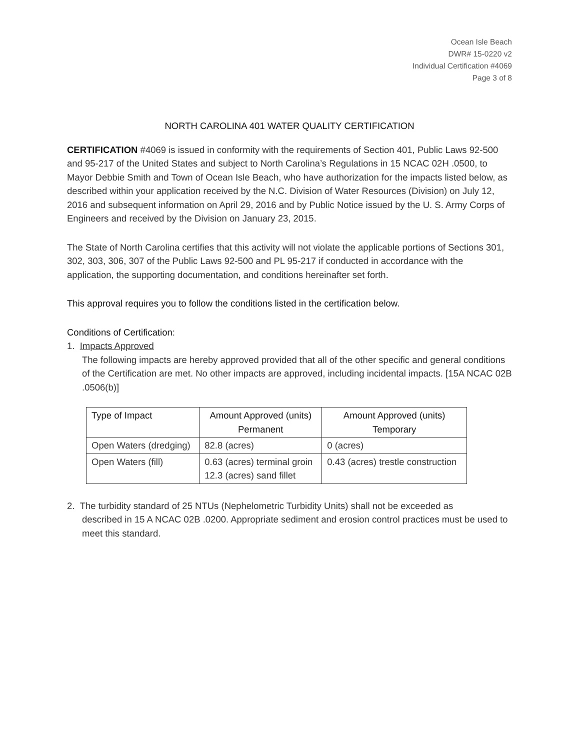Ocean Isle Beach
DWR# 15-0220 v2
Individual Certification #4069
Page 3 of 8
NORTH CAROLINA 401 WATER QUALITY CERTIFICATION
CERTIFICATION #4069 is issued in conformity with the requirements of Section 401, Public Laws 92-500 and 95-217 of the United States and subject to North Carolina’s Regulations in 15 NCAC 02H .0500, to Mayor Debbie Smith and Town of Ocean Isle Beach, who have authorization for the impacts listed below, as described within your application received by the N.C. Division of Water Resources (Division) on July 12, 2016 and subsequent information on April 29, 2016 and by Public Notice issued by the U. S. Army Corps of Engineers and received by the Division on January 23, 2015.
The State of North Carolina certifies that this activity will not violate the applicable portions of Sections 301, 302, 303, 306, 307 of the Public Laws 92-500 and PL 95-217 if conducted in accordance with the application, the supporting documentation, and conditions hereinafter set forth.
This approval requires you to follow the conditions listed in the certification below.
Conditions of Certification:
1. Impacts Approved
The following impacts are hereby approved provided that all of the other specific and general conditions of the Certification are met. No other impacts are approved, including incidental impacts. [15A NCAC 02B .0506(b)]
| Type of Impact | Amount Approved (units) Permanent | Amount Approved (units) Temporary |
| --- | --- | --- |
| Open Waters (dredging) | 82.8 (acres) | 0 (acres) |
| Open Waters (fill) | 0.63 (acres) terminal groin 12.3 (acres) sand fillet | 0.43 (acres) trestle construction |
2. The turbidity standard of 25 NTUs (Nephelometric Turbidity Units) shall not be exceeded as
described in 15 A NCAC 02B .0200. Appropriate sediment and erosion control practices must be used to meet this standard.